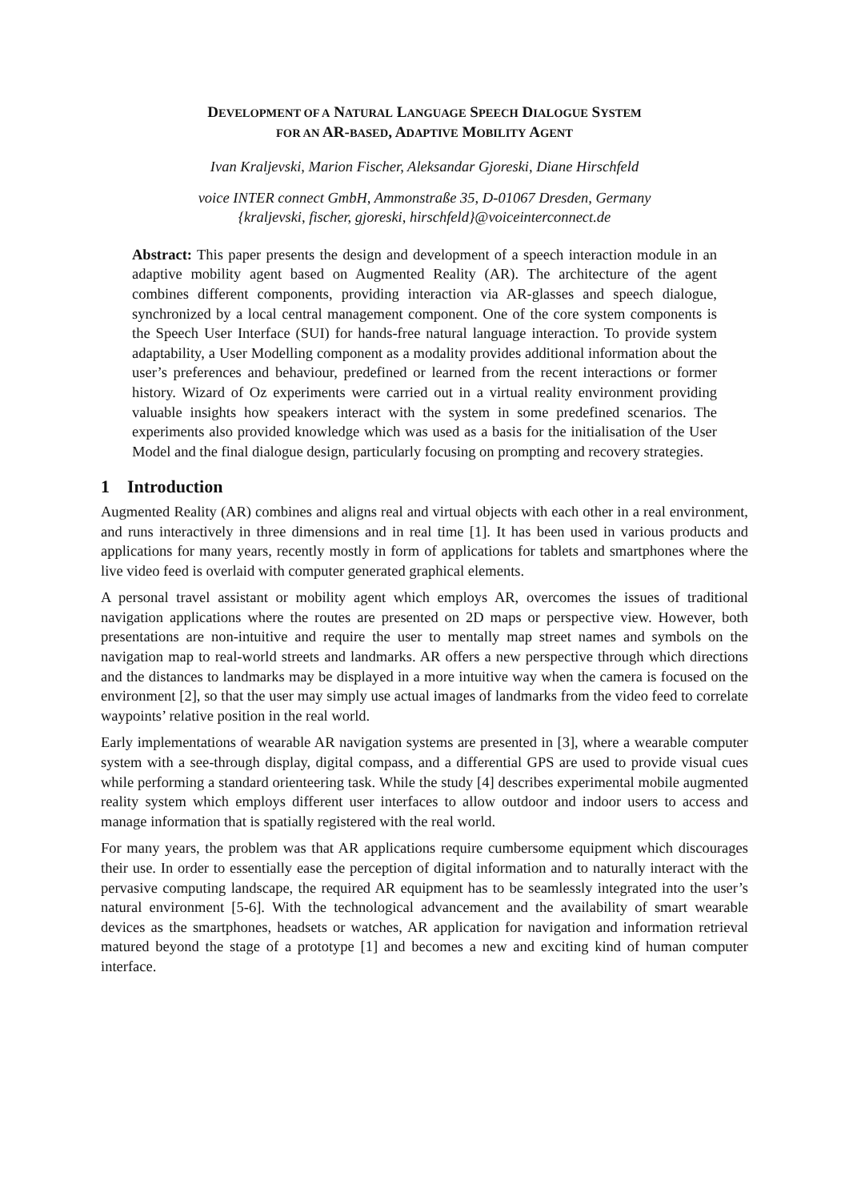DEVELOPMENT OF A NATURAL LANGUAGE SPEECH DIALOGUE SYSTEM
FOR AN AR-BASED, ADAPTIVE MOBILITY AGENT
Ivan Kraljevski, Marion Fischer, Aleksandar Gjoreski, Diane Hirschfeld
voice INTER connect GmbH, Ammonstraße 35, D-01067 Dresden, Germany
{kraljevski, fischer, gjoreski, hirschfeld}@voiceinterconnect.de
Abstract: This paper presents the design and development of a speech interaction module in an adaptive mobility agent based on Augmented Reality (AR). The architecture of the agent combines different components, providing interaction via AR-glasses and speech dialogue, synchronized by a local central management component. One of the core system components is the Speech User Interface (SUI) for hands-free natural language interaction. To provide system adaptability, a User Modelling component as a modality provides additional information about the user’s preferences and behaviour, predefined or learned from the recent interactions or former history. Wizard of Oz experiments were carried out in a virtual reality environment providing valuable insights how speakers interact with the system in some predefined scenarios. The experiments also provided knowledge which was used as a basis for the initialisation of the User Model and the final dialogue design, particularly focusing on prompting and recovery strategies.
1 Introduction
Augmented Reality (AR) combines and aligns real and virtual objects with each other in a real environment, and runs interactively in three dimensions and in real time [1]. It has been used in various products and applications for many years, recently mostly in form of applications for tablets and smartphones where the live video feed is overlaid with computer generated graphical elements.
A personal travel assistant or mobility agent which employs AR, overcomes the issues of traditional navigation applications where the routes are presented on 2D maps or perspective view. However, both presentations are non-intuitive and require the user to mentally map street names and symbols on the navigation map to real-world streets and landmarks. AR offers a new perspective through which directions and the distances to landmarks may be displayed in a more intuitive way when the camera is focused on the environment [2], so that the user may simply use actual images of landmarks from the video feed to correlate waypoints’ relative position in the real world.
Early implementations of wearable AR navigation systems are presented in [3], where a wearable computer system with a see-through display, digital compass, and a differential GPS are used to provide visual cues while performing a standard orienteering task. While the study [4] describes experimental mobile augmented reality system which employs different user interfaces to allow outdoor and indoor users to access and manage information that is spatially registered with the real world.
For many years, the problem was that AR applications require cumbersome equipment which discourages their use. In order to essentially ease the perception of digital information and to naturally interact with the pervasive computing landscape, the required AR equipment has to be seamlessly integrated into the user’s natural environment [5-6]. With the technological advancement and the availability of smart wearable devices as the smartphones, headsets or watches, AR application for navigation and information retrieval matured beyond the stage of a prototype [1] and becomes a new and exciting kind of human computer interface.